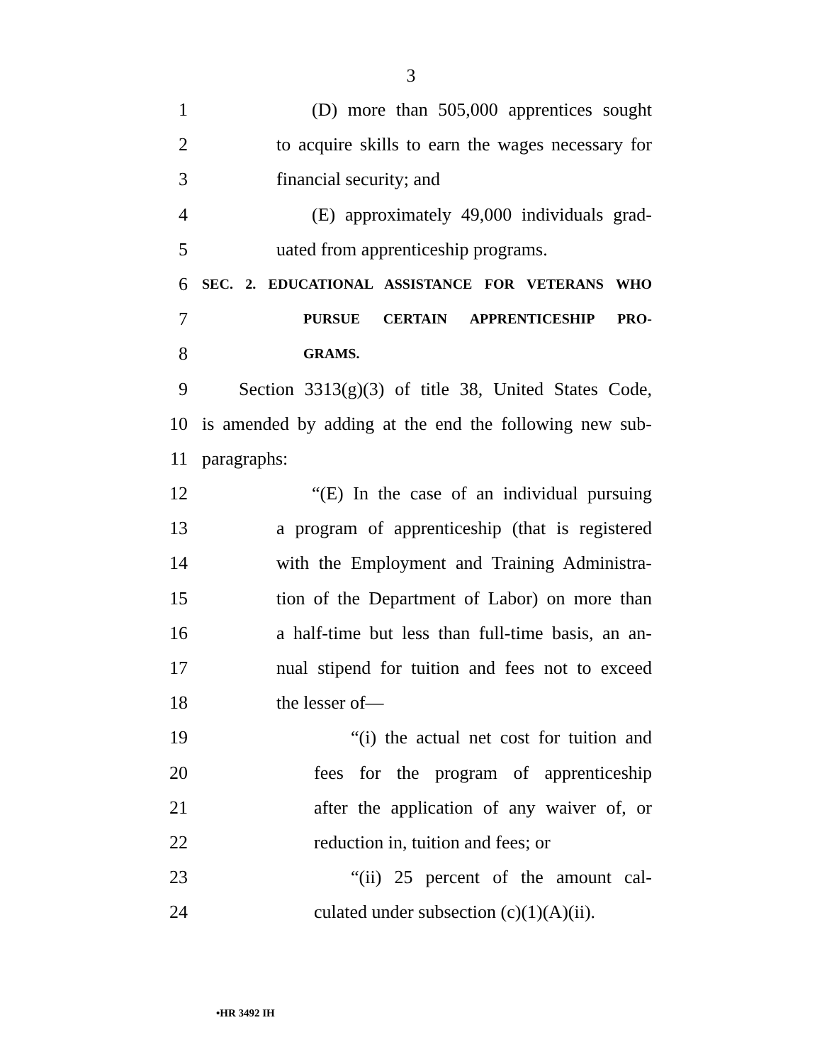3
1 (D) more than 505,000 apprentices sought
2 to acquire skills to earn the wages necessary for
3 financial security; and
4 (E) approximately 49,000 individuals grad-
5 uated from apprenticeship programs.
6 SEC. 2. EDUCATIONAL ASSISTANCE FOR VETERANS WHO
7 PURSUE CERTAIN APPRENTICESHIP PRO-
8 GRAMS.
9 Section 3313(g)(3) of title 38, United States Code,
10 is amended by adding at the end the following new sub-
11 paragraphs:
12 “(E) In the case of an individual pursuing
13 a program of apprenticeship (that is registered
14 with the Employment and Training Administra-
15 tion of the Department of Labor) on more than
16 a half-time but less than full-time basis, an an-
17 nual stipend for tuition and fees not to exceed
18 the lesser of—
19 “(i) the actual net cost for tuition and
20 fees for the program of apprenticeship
21 after the application of any waiver of, or
22 reduction in, tuition and fees; or
23 “(ii) 25 percent of the amount cal-
24 culated under subsection (c)(1)(A)(ii).
•HR 3492 IH